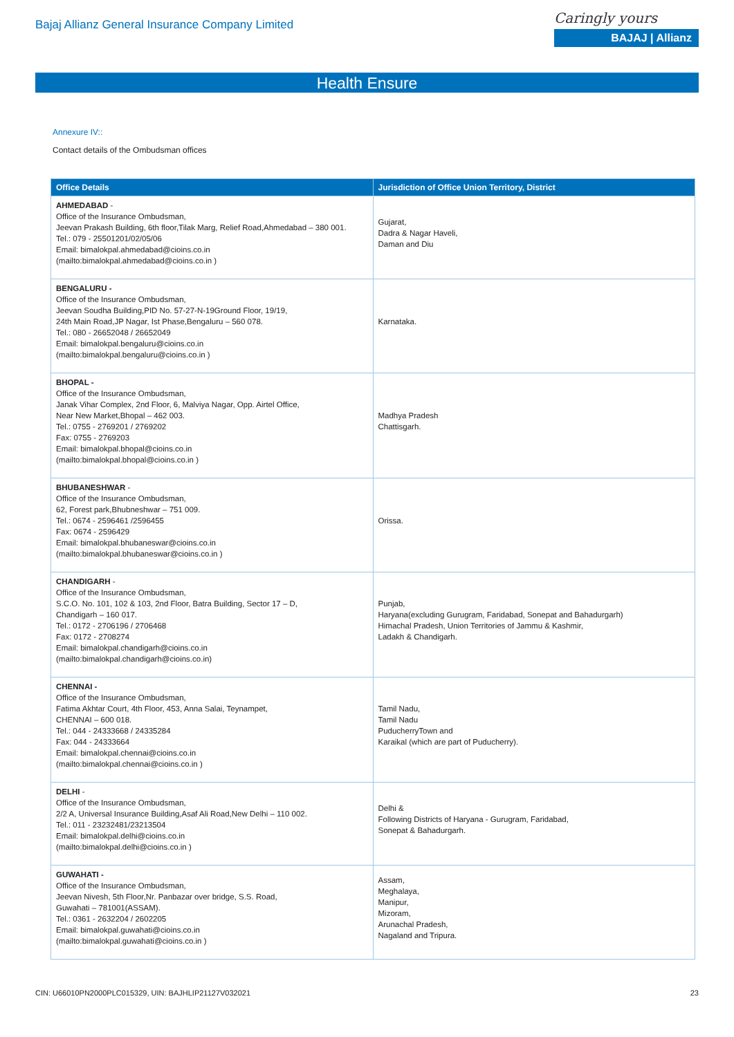Bajaj Allianz General Insurance Company Limited
Caringly yours
BAJAJ | Allianz
Health Ensure
Annexure IV::
Contact details of the Ombudsman offices
| Office Details | Jurisdiction of Office Union Territory, District |
| --- | --- |
| AHMEDABAD - Office of the Insurance Ombudsman, Jeevan Prakash Building, 6th floor,Tilak Marg, Relief Road,Ahmedabad – 380 001. Tel.: 079 - 25501201/02/05/06 Email: bimalokpal.ahmedabad@cioins.co.in (mailto:bimalokpal.ahmedabad@cioins.co.in ) | Gujarat, Dadra & Nagar Haveli, Daman and Diu |
| BENGALURU - Office of the Insurance Ombudsman, Jeevan Soudha Building,PID No. 57-27-N-19Ground Floor, 19/19, 24th Main Road,JP Nagar, Ist Phase,Bengaluru – 560 078. Tel.: 080 - 26652048 / 26652049 Email: bimalokpal.bengaluru@cioins.co.in (mailto:bimalokpal.bengaluru@cioins.co.in ) | Karnataka. |
| BHOPAL - Office of the Insurance Ombudsman, Janak Vihar Complex, 2nd Floor, 6, Malviya Nagar, Opp. Airtel Office, Near New Market,Bhopal – 462 003. Tel.: 0755 - 2769201 / 2769202 Fax: 0755 - 2769203 Email: bimalokpal.bhopal@cioins.co.in (mailto:bimalokpal.bhopal@cioins.co.in ) | Madhya Pradesh Chattisgarh. |
| BHUBANESHWAR - Office of the Insurance Ombudsman, 62, Forest park,Bhubneshwar – 751 009. Tel.: 0674 - 2596461 /2596455 Fax: 0674 - 2596429 Email: bimalokpal.bhubaneswar@cioins.co.in (mailto:bimalokpal.bhubaneswar@cioins.co.in ) | Orissa. |
| CHANDIGARH - Office of the Insurance Ombudsman, S.C.O. No. 101, 102 & 103, 2nd Floor, Batra Building, Sector 17 – D, Chandigarh – 160 017. Tel.: 0172 - 2706196 / 2706468 Fax: 0172 - 2708274 Email: bimalokpal.chandigarh@cioins.co.in (mailto:bimalokpal.chandigarh@cioins.co.in) | Punjab, Haryana(excluding Gurugram, Faridabad, Sonepat and Bahadurgarh) Himachal Pradesh, Union Territories of Jammu & Kashmir, Ladakh & Chandigarh. |
| CHENNAI - Office of the Insurance Ombudsman, Fatima Akhtar Court, 4th Floor, 453, Anna Salai, Teynampet, CHENNAI – 600 018. Tel.: 044 - 24333668 / 24335284 Fax: 044 - 24333664 Email: bimalokpal.chennai@cioins.co.in (mailto:bimalokpal.chennai@cioins.co.in ) | Tamil Nadu, Tamil Nadu PuducherryTown and Karaikal (which are part of Puducherry). |
| DELHI - Office of the Insurance Ombudsman, 2/2 A, Universal Insurance Building,Asaf Ali Road,New Delhi – 110 002. Tel.: 011 - 23232481/23213504 Email: bimalokpal.delhi@cioins.co.in (mailto:bimalokpal.delhi@cioins.co.in ) | Delhi & Following Districts of Haryana - Gurugram, Faridabad, Sonepat & Bahadurgarh. |
| GUWAHATI - Office of the Insurance Ombudsman, Jeevan Nivesh, 5th Floor,Nr. Panbazar over bridge, S.S. Road, Guwahati – 781001(ASSAM). Tel.: 0361 - 2632204 / 2602205 Email: bimalokpal.guwahati@cioins.co.in (mailto:bimalokpal.guwahati@cioins.co.in ) | Assam, Meghalaya, Manipur, Mizoram, Arunachal Pradesh, Nagaland and Tripura. |
CIN: U66010PN2000PLC015329, UIN: BAJHLIP21127V032021 23